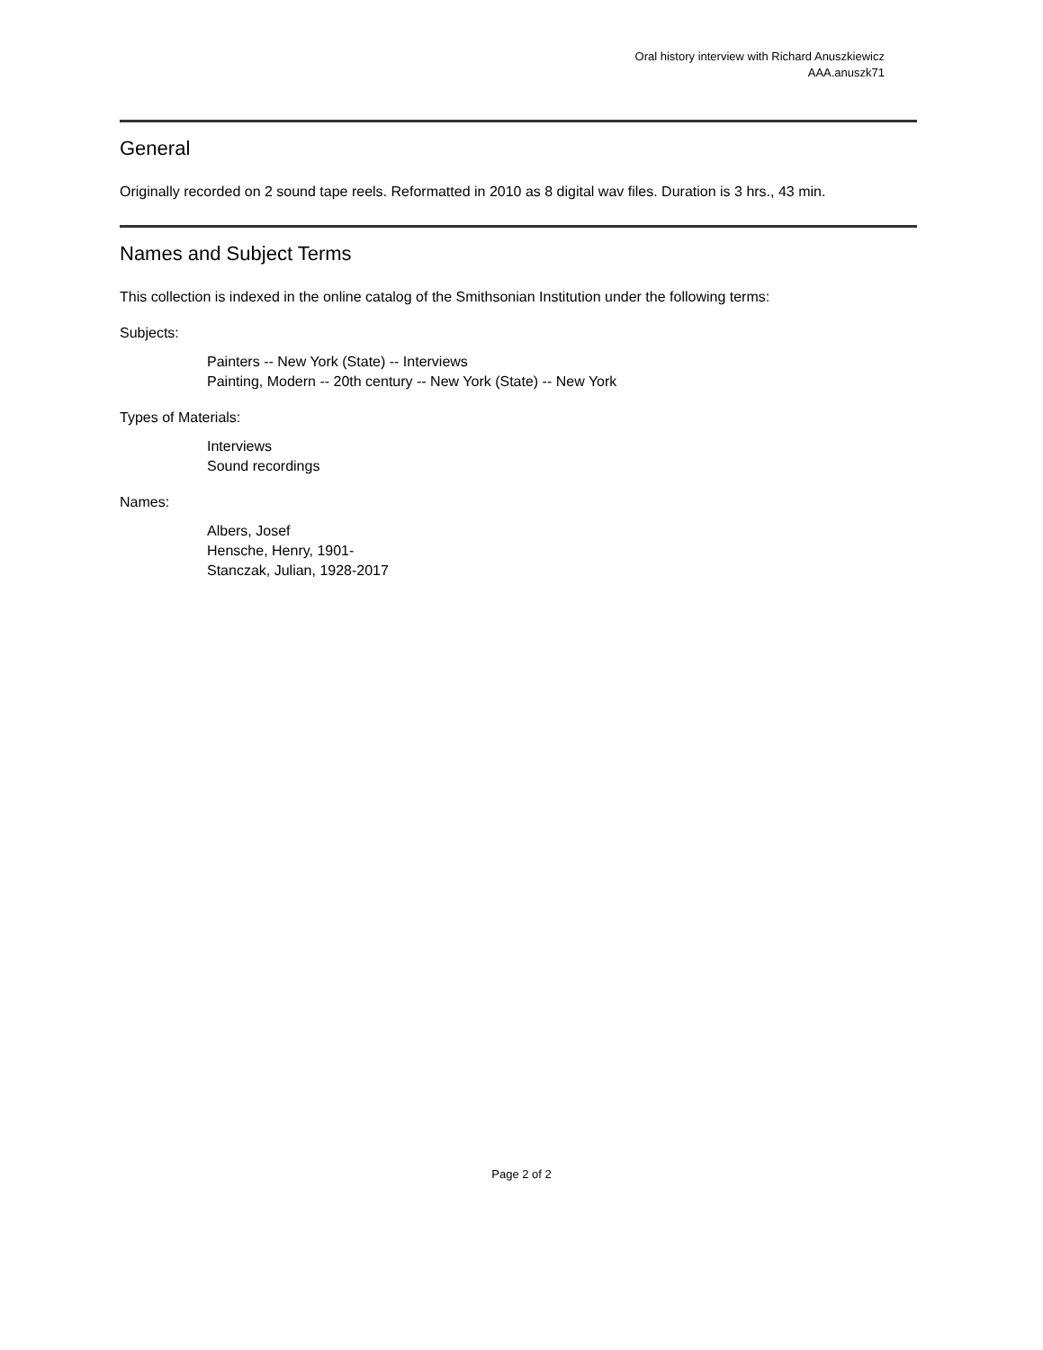Oral history interview with Richard Anuszkiewicz
AAA.anuszk71
General
Originally recorded on 2 sound tape reels. Reformatted in 2010 as 8 digital wav files. Duration is 3 hrs., 43 min.
Names and Subject Terms
This collection is indexed in the online catalog of the Smithsonian Institution under the following terms:
Subjects:
Painters -- New York (State) -- Interviews
Painting, Modern -- 20th century -- New York (State) -- New York
Types of Materials:
Interviews
Sound recordings
Names:
Albers, Josef
Hensche, Henry, 1901-
Stanczak, Julian, 1928-2017
Page 2 of 2